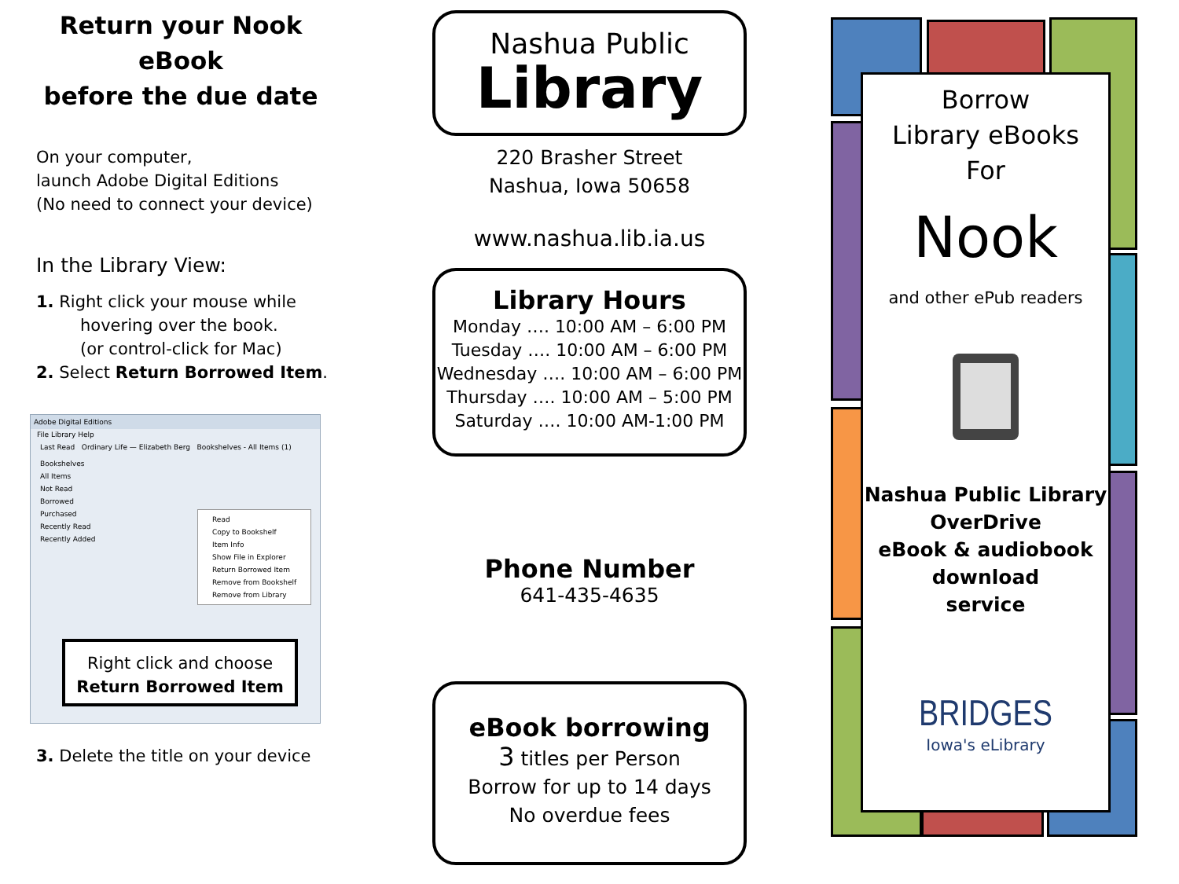Return your Nook eBook
before the due date
On your computer,
launch Adobe Digital Editions
(No need to connect your device)
In the Library View:
1. Right click your mouse while
hovering over the book.
(or control-click for Mac)
2. Select Return Borrowed Item.
Adobe Digital Editions
File Library Help
Last Read Ordinary Life — Elizabeth Berg Bookshelves - All Items (1)
Bookshelves
All Items
Not Read
Borrowed
Purchased
Recently Read
Recently Added
Read
Copy to Bookshelf
Item Info
Show File in Explorer
Return Borrowed Item
Remove from Bookshelf
Remove from Library
Right click and choose
Return Borrowed Item
3. Delete the title on your device
Nashua Public
Library
220 Brasher Street
Nashua, Iowa 50658
www.nashua.lib.ia.us
Library Hours
Monday …. 10:00 AM – 6:00 PM
Tuesday …. 10:00 AM – 6:00 PM
Wednesday …. 10:00 AM – 6:00 PM
Thursday …. 10:00 AM – 5:00 PM
Saturday …. 10:00 AM-1:00 PM
Phone Number
641-435-4635
eBook borrowing
3 titles per Person
Borrow for up to 14 days
No overdue fees
Borrow
Library eBooks
For
Nook
and other ePub readers
Nashua Public Library
OverDrive
eBook & audiobook
download
service
BRIDGES
Iowa's eLibrary